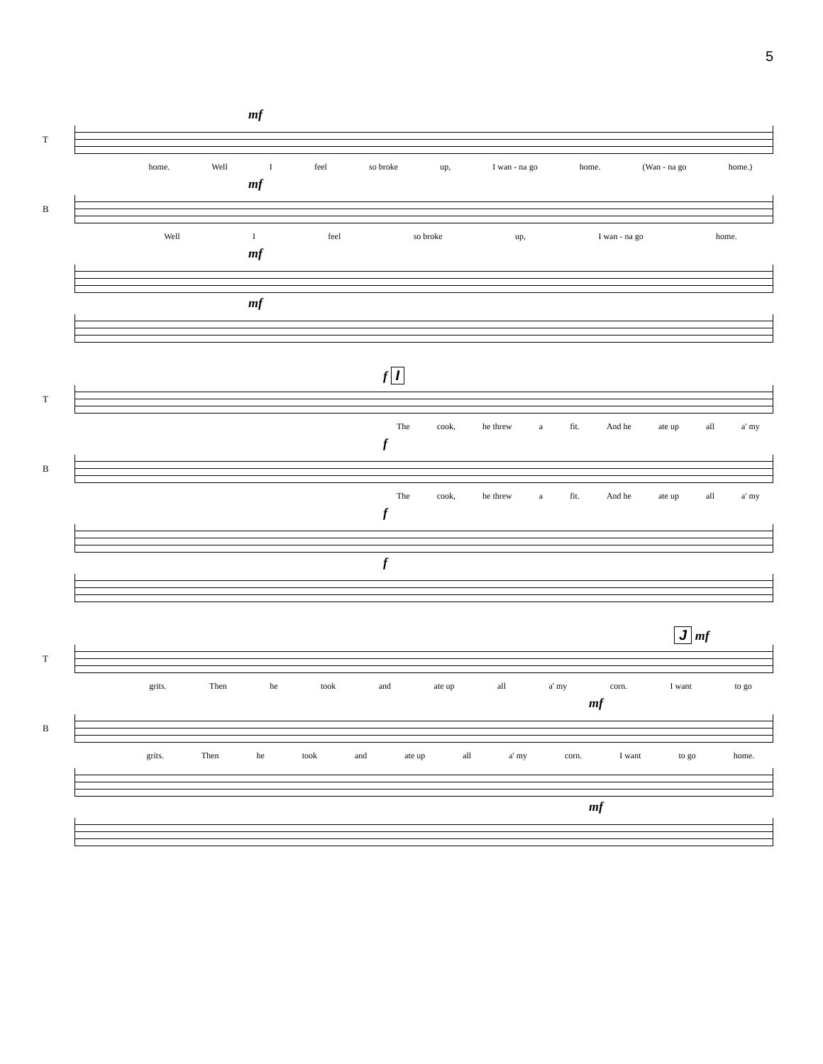5
mf
T
home. Well I feel so broke up, I wan - na go home. (Wan - na go home.)
mf
B
Well I feel so broke up, I wan - na go home.
mf
mf
f I
T
The cook, he threw a fit. And he ate up all a' my
f
B
The cook, he threw a fit. And he ate up all a' my
f
f
J mf
T
grits. Then he took and ate up all a' my corn. I want to go
mf
B
grits. Then he took and ate up all a' my corn. I want to go home.
mf